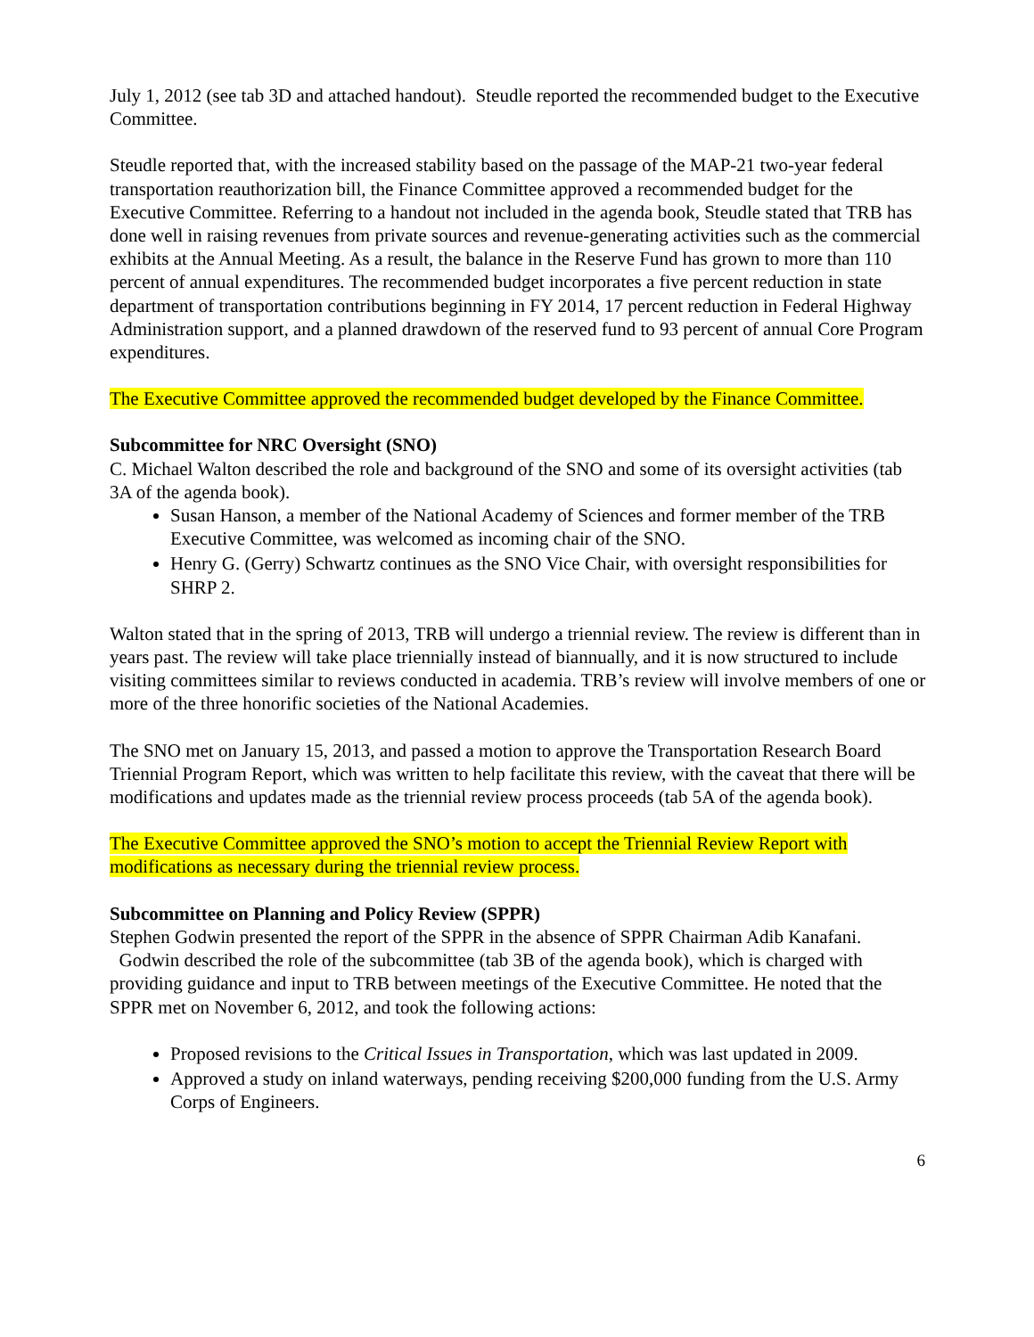July 1, 2012 (see tab 3D and attached handout). Steudle reported the recommended budget to the Executive Committee.
Steudle reported that, with the increased stability based on the passage of the MAP-21 two-year federal transportation reauthorization bill, the Finance Committee approved a recommended budget for the Executive Committee. Referring to a handout not included in the agenda book, Steudle stated that TRB has done well in raising revenues from private sources and revenue-generating activities such as the commercial exhibits at the Annual Meeting. As a result, the balance in the Reserve Fund has grown to more than 110 percent of annual expenditures. The recommended budget incorporates a five percent reduction in state department of transportation contributions beginning in FY 2014, 17 percent reduction in Federal Highway Administration support, and a planned drawdown of the reserved fund to 93 percent of annual Core Program expenditures.
The Executive Committee approved the recommended budget developed by the Finance Committee.
Subcommittee for NRC Oversight (SNO)
C. Michael Walton described the role and background of the SNO and some of its oversight activities (tab 3A of the agenda book).
Susan Hanson, a member of the National Academy of Sciences and former member of the TRB Executive Committee, was welcomed as incoming chair of the SNO.
Henry G. (Gerry) Schwartz continues as the SNO Vice Chair, with oversight responsibilities for SHRP 2.
Walton stated that in the spring of 2013, TRB will undergo a triennial review. The review is different than in years past. The review will take place triennially instead of biannually, and it is now structured to include visiting committees similar to reviews conducted in academia. TRB’s review will involve members of one or more of the three honorific societies of the National Academies.
The SNO met on January 15, 2013, and passed a motion to approve the Transportation Research Board Triennial Program Report, which was written to help facilitate this review, with the caveat that there will be modifications and updates made as the triennial review process proceeds (tab 5A of the agenda book).
The Executive Committee approved the SNO’s motion to accept the Triennial Review Report with modifications as necessary during the triennial review process.
Subcommittee on Planning and Policy Review (SPPR)
Stephen Godwin presented the report of the SPPR in the absence of SPPR Chairman Adib Kanafani. Godwin described the role of the subcommittee (tab 3B of the agenda book), which is charged with providing guidance and input to TRB between meetings of the Executive Committee. He noted that the SPPR met on November 6, 2012, and took the following actions:
Proposed revisions to the Critical Issues in Transportation, which was last updated in 2009.
Approved a study on inland waterways, pending receiving $200,000 funding from the U.S. Army Corps of Engineers.
6